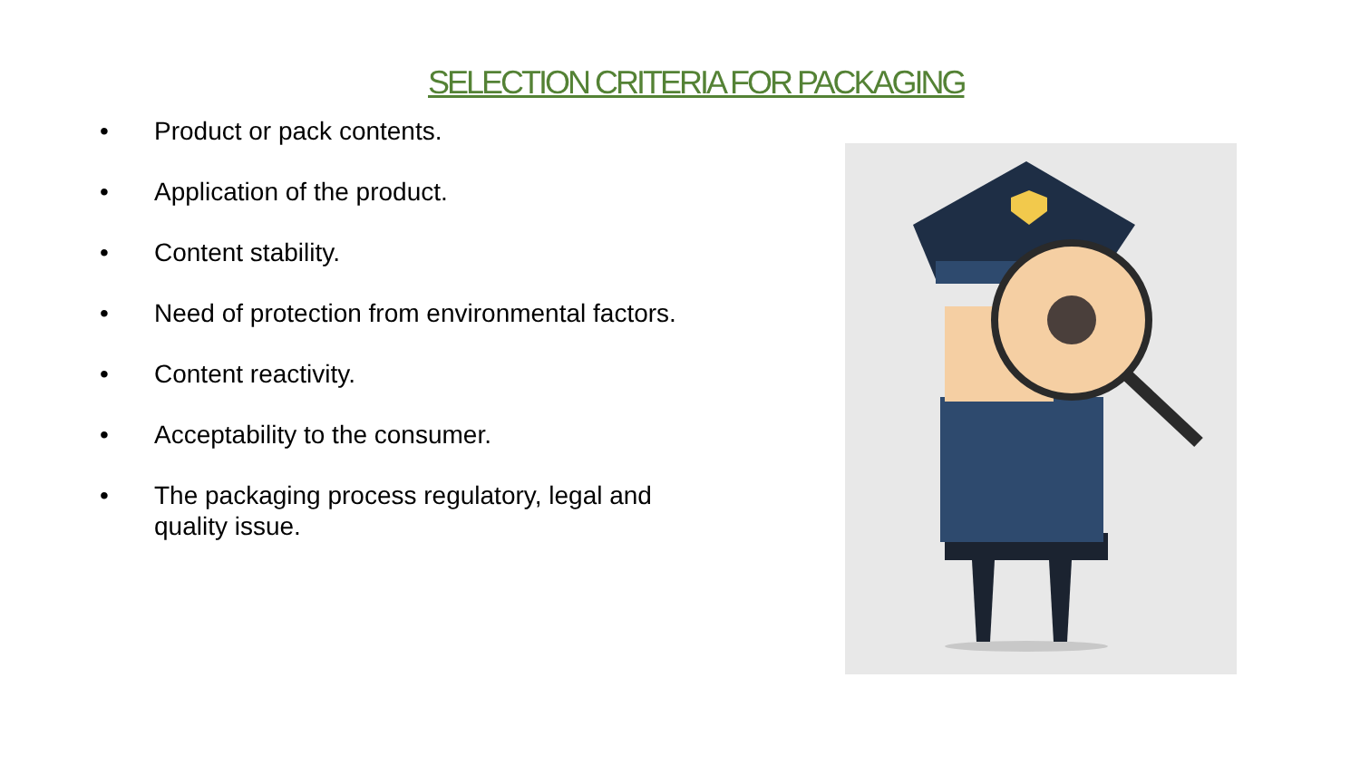SELECTION CRITERIA FOR PACKAGING
• Product or pack contents.
• Application of the product.
• Content stability.
• Need of protection from environmental factors.
• Content reactivity.
• Acceptability to the consumer.
• The packaging process regulatory, legal and quality issue.